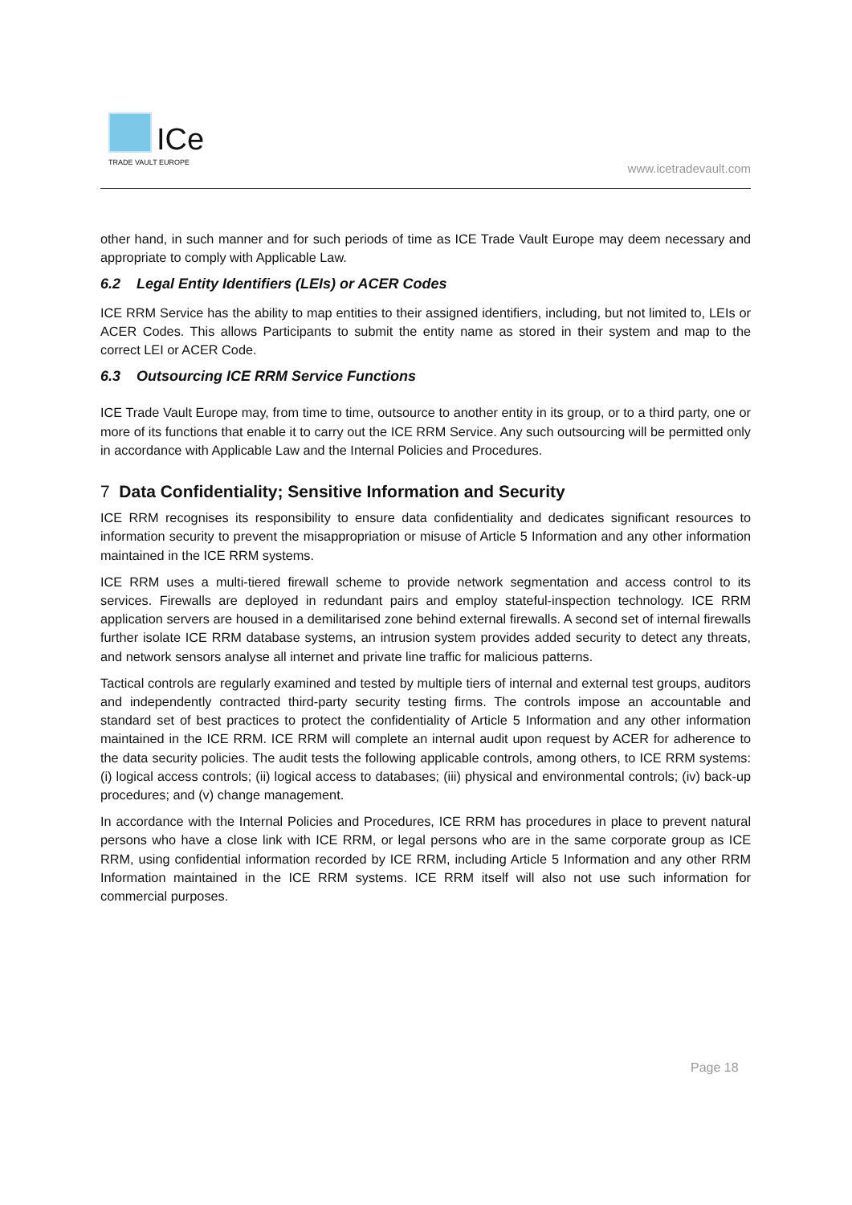ICe
TRADE VAULT EUROPE
www.icetradevault.com
other hand, in such manner and for such periods of time as ICE Trade Vault Europe may deem necessary and appropriate to comply with Applicable Law.
6.2 Legal Entity Identifiers (LEIs) or ACER Codes
ICE RRM Service has the ability to map entities to their assigned identifiers, including, but not limited to, LEIs or ACER Codes. This allows Participants to submit the entity name as stored in their system and map to the correct LEI or ACER Code.
6.3 Outsourcing ICE RRM Service Functions
ICE Trade Vault Europe may, from time to time, outsource to another entity in its group, or to a third party, one or more of its functions that enable it to carry out the ICE RRM Service. Any such outsourcing will be permitted only in accordance with Applicable Law and the Internal Policies and Procedures.
7 Data Confidentiality; Sensitive Information and Security
ICE RRM recognises its responsibility to ensure data confidentiality and dedicates significant resources to information security to prevent the misappropriation or misuse of Article 5 Information and any other information maintained in the ICE RRM systems.
ICE RRM uses a multi-tiered firewall scheme to provide network segmentation and access control to its services. Firewalls are deployed in redundant pairs and employ stateful-inspection technology. ICE RRM application servers are housed in a demilitarised zone behind external firewalls. A second set of internal firewalls further isolate ICE RRM database systems, an intrusion system provides added security to detect any threats, and network sensors analyse all internet and private line traffic for malicious patterns.
Tactical controls are regularly examined and tested by multiple tiers of internal and external test groups, auditors and independently contracted third-party security testing firms. The controls impose an accountable and standard set of best practices to protect the confidentiality of Article 5 Information and any other information maintained in the ICE RRM. ICE RRM will complete an internal audit upon request by ACER for adherence to the data security policies. The audit tests the following applicable controls, among others, to ICE RRM systems: (i) logical access controls; (ii) logical access to databases; (iii) physical and environmental controls; (iv) back-up procedures; and (v) change management.
In accordance with the Internal Policies and Procedures, ICE RRM has procedures in place to prevent natural persons who have a close link with ICE RRM, or legal persons who are in the same corporate group as ICE RRM, using confidential information recorded by ICE RRM, including Article 5 Information and any other RRM Information maintained in the ICE RRM systems. ICE RRM itself will also not use such information for commercial purposes.
Page 18